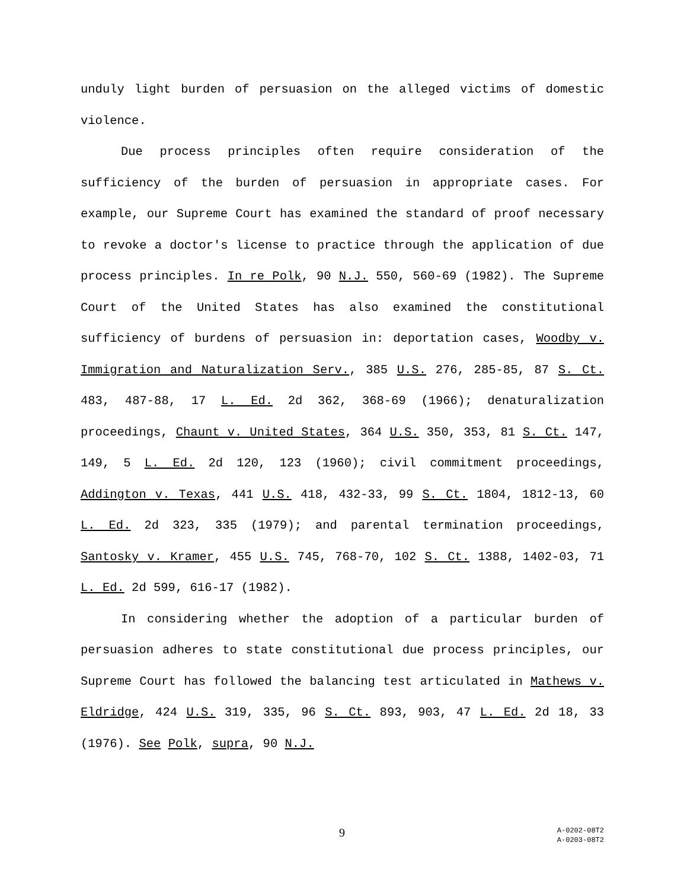unduly light burden of persuasion on the alleged victims of domestic violence.
Due process principles often require consideration of the sufficiency of the burden of persuasion in appropriate cases. For example, our Supreme Court has examined the standard of proof necessary to revoke a doctor's license to practice through the application of due process principles. In re Polk, 90 N.J. 550, 560-69 (1982). The Supreme Court of the United States has also examined the constitutional sufficiency of burdens of persuasion in: deportation cases, Woodby v. Immigration and Naturalization Serv., 385 U.S. 276, 285-85, 87 S. Ct. 483, 487-88, 17 L. Ed. 2d 362, 368-69 (1966); denaturalization proceedings, Chaunt v. United States, 364 U.S. 350, 353, 81 S. Ct. 147, 149, 5 L. Ed. 2d 120, 123 (1960); civil commitment proceedings, Addington v. Texas, 441 U.S. 418, 432-33, 99 S. Ct. 1804, 1812-13, 60 L. Ed. 2d 323, 335 (1979); and parental termination proceedings, Santosky v. Kramer, 455 U.S. 745, 768-70, 102 S. Ct. 1388, 1402-03, 71 L. Ed. 2d 599, 616-17 (1982).
In considering whether the adoption of a particular burden of persuasion adheres to state constitutional due process principles, our Supreme Court has followed the balancing test articulated in Mathews v. Eldridge, 424 U.S. 319, 335, 96 S. Ct. 893, 903, 47 L. Ed. 2d 18, 33 (1976). See Polk, supra, 90 N.J.
9 A-0202-08T2
A-0203-08T2